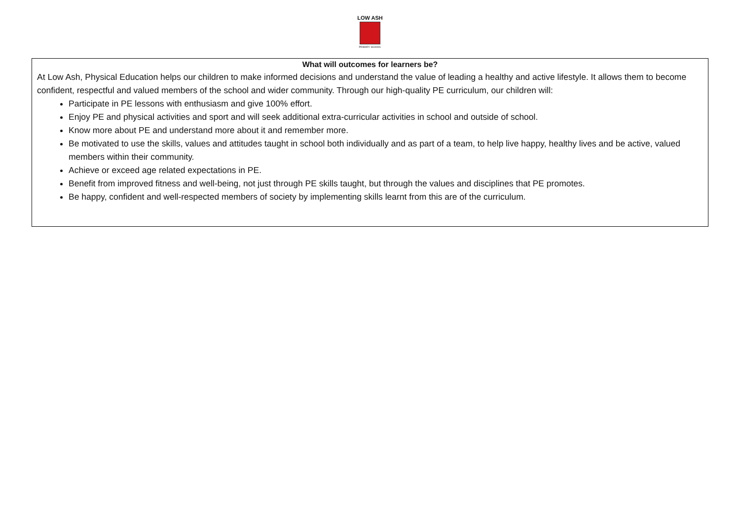LOW ASH
PRIMARY SCHOOL
What will outcomes for learners be?
At Low Ash, Physical Education helps our children to make informed decisions and understand the value of leading a healthy and active lifestyle. It allows them to become confident, respectful and valued members of the school and wider community. Through our high-quality PE curriculum, our children will:
Participate in PE lessons with enthusiasm and give 100% effort.
Enjoy PE and physical activities and sport and will seek additional extra-curricular activities in school and outside of school.
Know more about PE and understand more about it and remember more.
Be motivated to use the skills, values and attitudes taught in school both individually and as part of a team, to help live happy, healthy lives and be active, valued members within their community.
Achieve or exceed age related expectations in PE.
Benefit from improved fitness and well-being, not just through PE skills taught, but through the values and disciplines that PE promotes.
Be happy, confident and well-respected members of society by implementing skills learnt from this are of the curriculum.